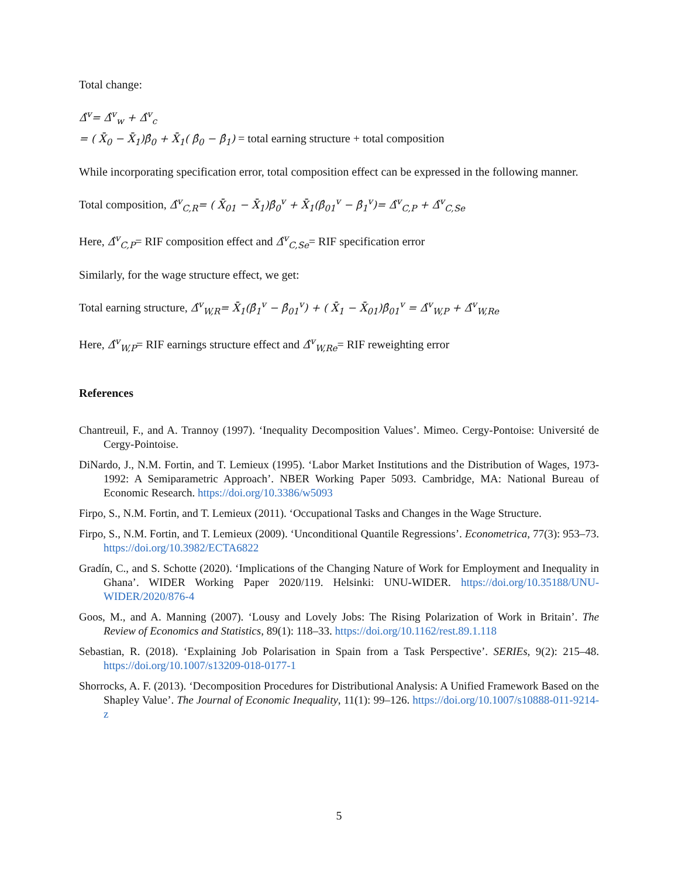Total change:
Δ̂<sup>v</sup>= Δ̂<sup>v</sup><sub>w</sub> + Δ̂<sup>v</sup><sub>c</sub>
= ( X̄<sub>0</sub> − X̄<sub>1</sub>)β̂<sub>0</sub> + X̄<sub>1</sub>( β̂<sub>0</sub> − β̂<sub>1</sub>) = total earning structure + total composition
While incorporating specification error, total composition effect can be expressed in the following manner.
Total composition, Δ̂<sup>v</sup><sub>C,R</sub>= ( X̄<sub>01</sub> − X̄<sub>1</sub>)β̂<sub>0</sub><sup>v</sup> + X̄<sub>1</sub>(β̂<sub>01</sub><sup>v</sup> − β̂<sub>1</sub><sup>v</sup>)= Δ̂<sup>v</sup><sub>C,P</sub> + Δ̂<sup>v</sup><sub>C,Se</sub>
Here, Δ̂<sup>v</sup><sub>C,P</sub>= RIF composition effect and Δ̂<sup>v</sup><sub>C,Se</sub>= RIF specification error
Similarly, for the wage structure effect, we get:
Total earning structure, Δ̂<sup>v</sup><sub>W,R</sub>= X̄<sub>1</sub>(β̂<sub>1</sub><sup>v</sup> − β̂<sub>01</sub><sup>v</sup>) + ( X̄<sub>1</sub> − X̄<sub>01</sub>)β̂<sub>01</sub><sup>v</sup> = Δ̂<sup>v</sup><sub>W,P</sub> + Δ̂<sup>v</sup><sub>W,Re</sub>
Here, Δ̂<sup>v</sup><sub>W,P</sub>= RIF earnings structure effect and Δ̂<sup>v</sup><sub>W,Re</sub>= RIF reweighting error
References
Chantreuil, F., and A. Trannoy (1997). ‘Inequality Decomposition Values’. Mimeo. Cergy-Pontoise: Université de Cergy-Pointoise.
DiNardo, J., N.M. Fortin, and T. Lemieux (1995). ‘Labor Market Institutions and the Distribution of Wages, 1973-1992: A Semiparametric Approach’. NBER Working Paper 5093. Cambridge, MA: National Bureau of Economic Research. https://doi.org/10.3386/w5093
Firpo, S., N.M. Fortin, and T. Lemieux (2011). ‘Occupational Tasks and Changes in the Wage Structure.
Firpo, S., N.M. Fortin, and T. Lemieux (2009). ‘Unconditional Quantile Regressions’. Econometrica, 77(3): 953–73. https://doi.org/10.3982/ECTA6822
Gradín, C., and S. Schotte (2020). ‘Implications of the Changing Nature of Work for Employment and Inequality in Ghana’. WIDER Working Paper 2020/119. Helsinki: UNU-WIDER. https://doi.org/10.35188/UNU-WIDER/2020/876-4
Goos, M., and A. Manning (2007). ‘Lousy and Lovely Jobs: The Rising Polarization of Work in Britain’. The Review of Economics and Statistics, 89(1): 118–33. https://doi.org/10.1162/rest.89.1.118
Sebastian, R. (2018). ‘Explaining Job Polarisation in Spain from a Task Perspective’. SERIEs, 9(2): 215–48. https://doi.org/10.1007/s13209-018-0177-1
Shorrocks, A. F. (2013). ‘Decomposition Procedures for Distributional Analysis: A Unified Framework Based on the Shapley Value’. The Journal of Economic Inequality, 11(1): 99–126. https://doi.org/10.1007/s10888-011-9214-z
5